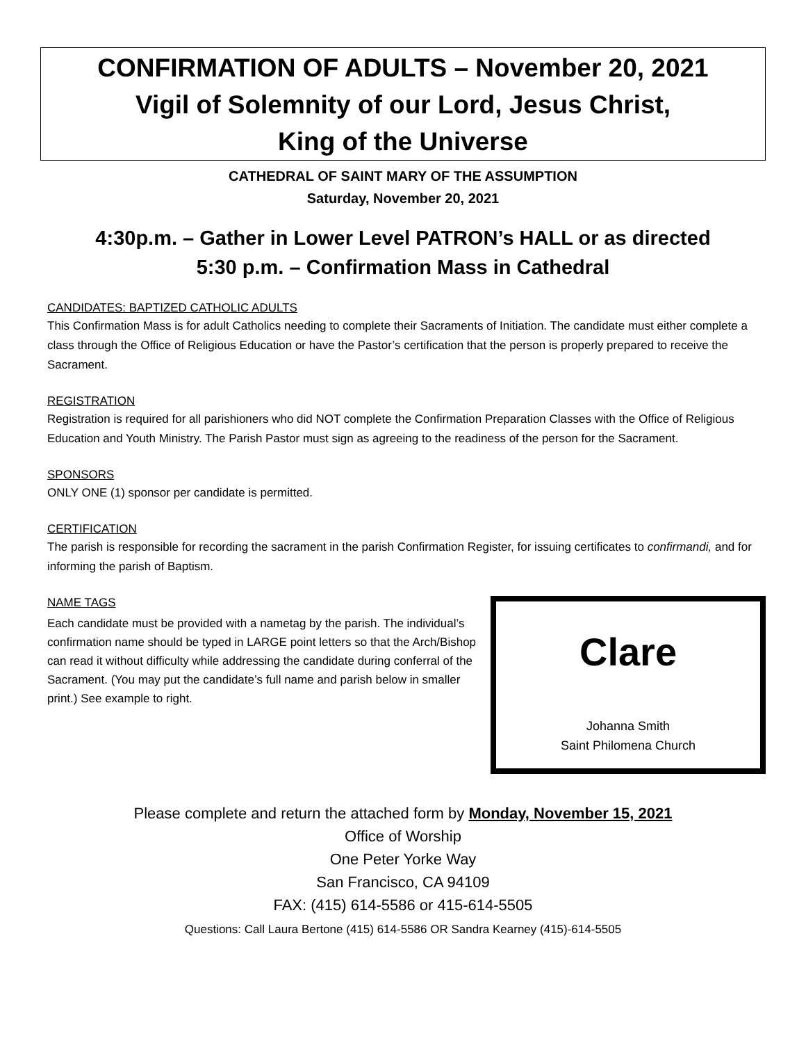CONFIRMATION OF ADULTS – November 20, 2021
Vigil of Solemnity of our Lord, Jesus Christ,
King of the Universe
CATHEDRAL OF SAINT MARY OF THE ASSUMPTION
Saturday, November 20, 2021
4:30p.m. – Gather in Lower Level PATRON’s HALL or as directed
5:30 p.m. – Confirmation Mass in Cathedral
CANDIDATES: BAPTIZED CATHOLIC ADULTS
This Confirmation Mass is for adult Catholics needing to complete their Sacraments of Initiation. The candidate must either complete a class through the Office of Religious Education or have the Pastor’s certification that the person is properly prepared to receive the Sacrament.
REGISTRATION
Registration is required for all parishioners who did NOT complete the Confirmation Preparation Classes with the Office of Religious Education and Youth Ministry. The Parish Pastor must sign as agreeing to the readiness of the person for the Sacrament.
SPONSORS
ONLY ONE (1) sponsor per candidate is permitted.
CERTIFICATION
The parish is responsible for recording the sacrament in the parish Confirmation Register, for issuing certificates to confirmandi, and for informing the parish of Baptism.
NAME TAGS
Each candidate must be provided with a nametag by the parish. The individual’s confirmation name should be typed in LARGE point letters so that the Arch/Bishop can read it without difficulty while addressing the candidate during conferral of the Sacrament. (You may put the candidate’s full name and parish below in smaller print.) See example to right.
Clare
Johanna Smith
Saint Philomena Church
Please complete and return the attached form by Monday, November 15, 2021
Office of Worship
One Peter Yorke Way
San Francisco, CA 94109
FAX: (415) 614-5586 or 415-614-5505
Questions: Call Laura Bertone (415) 614-5586 OR Sandra Kearney (415)-614-5505